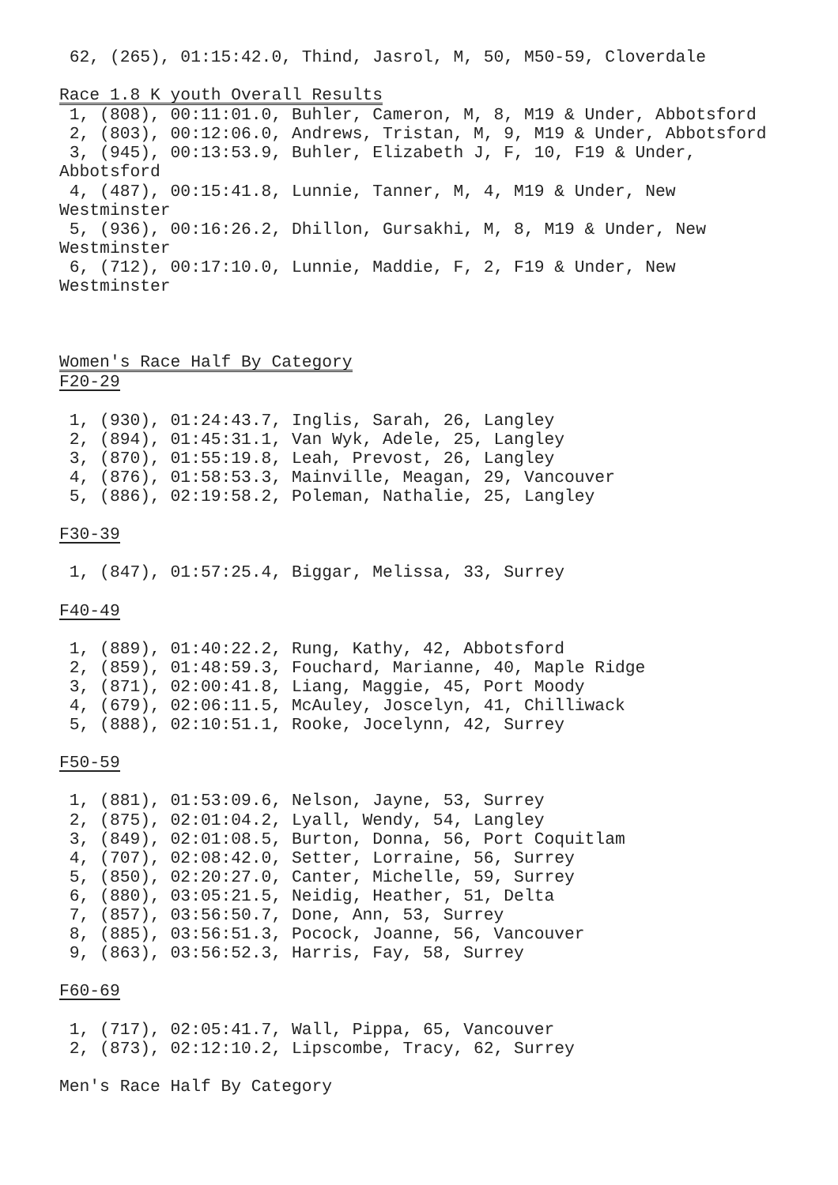62, (265), 01:15:42.0, Thind, Jasrol, M, 50, M50-59, Cloverdale Race 1.8 K youth Overall Results 1, (808), 00:11:01.0, Buhler, Cameron, M, 8, M19 & Under, Abbotsford 2, (803), 00:12:06.0, Andrews, Tristan, M, 9, M19 & Under, Abbotsford 3, (945), 00:13:53.9, Buhler, Elizabeth J, F, 10, F19 & Under, Abbotsford 4, (487), 00:15:41.8, Lunnie, Tanner, M, 4, M19 & Under, New Westminster 5, (936), 00:16:26.2, Dhillon, Gursakhi, M, 8, M19 & Under, New Westminster 6, (712), 00:17:10.0, Lunnie, Maddie, F, 2, F19 & Under, New Westminster Women's Race Half By Category F20-29 1, (930), 01:24:43.7, Inglis, Sarah, 26, Langley 2, (894), 01:45:31.1, Van Wyk, Adele, 25, Langley 3, (870), 01:55:19.8, Leah, Prevost, 26, Langley 4, (876), 01:58:53.3, Mainville, Meagan, 29, Vancouver 5, (886), 02:19:58.2, Poleman, Nathalie, 25, Langley F30-39 1, (847), 01:57:25.4, Biggar, Melissa, 33, Surrey F40-49 1, (889), 01:40:22.2, Rung, Kathy, 42, Abbotsford 2, (859), 01:48:59.3, Fouchard, Marianne, 40, Maple Ridge 3, (871), 02:00:41.8, Liang, Maggie, 45, Port Moody 4, (679), 02:06:11.5, McAuley, Joscelyn, 41, Chilliwack 5, (888), 02:10:51.1, Rooke, Jocelynn, 42, Surrey F50-59 1, (881), 01:53:09.6, Nelson, Jayne, 53, Surrey 2, (875), 02:01:04.2, Lyall, Wendy, 54, Langley 3, (849), 02:01:08.5, Burton, Donna, 56, Port Coquitlam 4, (707), 02:08:42.0, Setter, Lorraine, 56, Surrey 5, (850), 02:20:27.0, Canter, Michelle, 59, Surrey 6, (880), 03:05:21.5, Neidig, Heather, 51, Delta 7, (857), 03:56:50.7, Done, Ann, 53, Surrey 8, (885), 03:56:51.3, Pocock, Joanne, 56, Vancouver 9, (863), 03:56:52.3, Harris, Fay, 58, Surrey F60-69 1, (717), 02:05:41.7, Wall, Pippa, 65, Vancouver 2, (873), 02:12:10.2, Lipscombe, Tracy, 62, Surrey Men's Race Half By Category